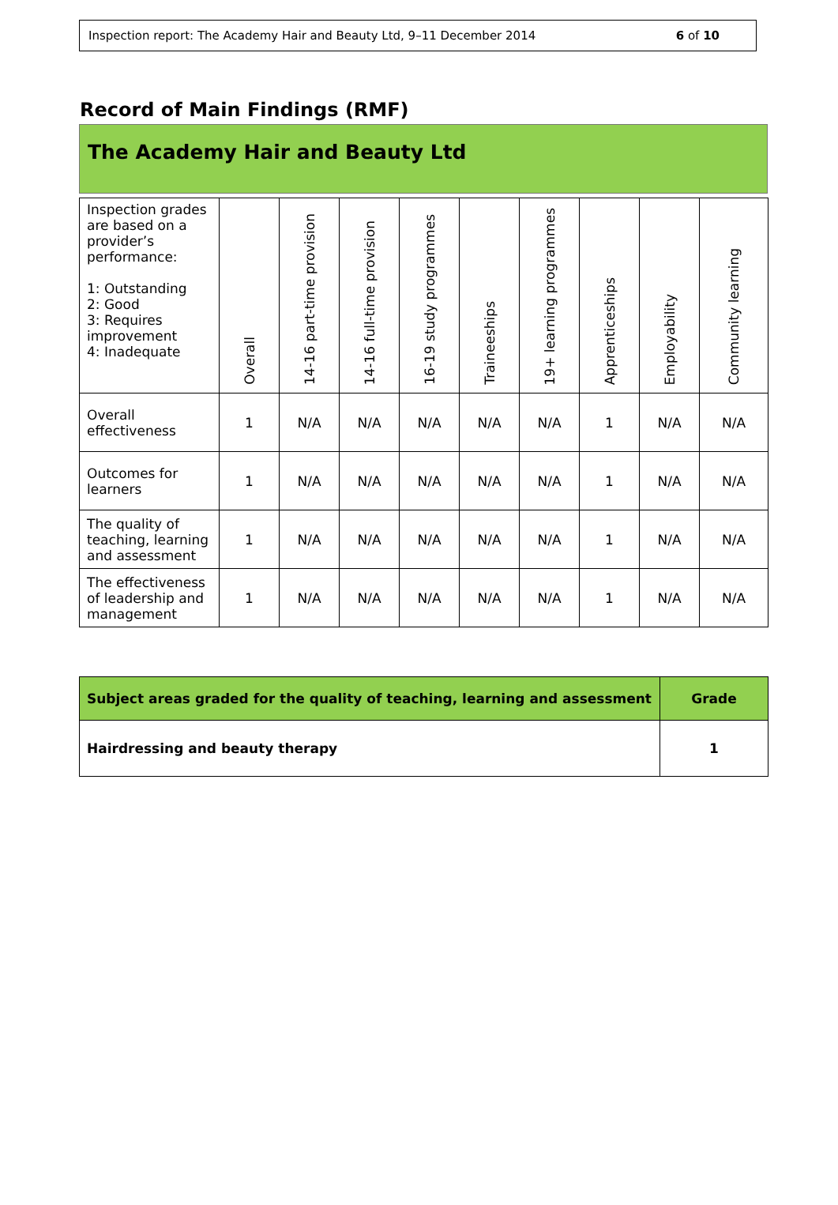Inspection report: The Academy Hair and Beauty Ltd, 9–11 December 2014 6 of 10
Record of Main Findings (RMF)
The Academy Hair and Beauty Ltd
| Inspection grades are based on a provider’s performance: 1: Outstanding 2: Good 3: Requires improvement 4: Inadequate | Overall | 14-16 part-time provision | 14-16 full-time provision | 16-19 study programmes | Traineeships | 19+ learning programmes | Apprenticeships | Employability | Community learning |
| --- | --- | --- | --- | --- | --- | --- | --- | --- | --- |
| Overall effectiveness | 1 | N/A | N/A | N/A | N/A | N/A | 1 | N/A | N/A |
| Outcomes for learners | 1 | N/A | N/A | N/A | N/A | N/A | 1 | N/A | N/A |
| The quality of teaching, learning and assessment | 1 | N/A | N/A | N/A | N/A | N/A | 1 | N/A | N/A |
| The effectiveness of leadership and management | 1 | N/A | N/A | N/A | N/A | N/A | 1 | N/A | N/A |
| Subject areas graded for the quality of teaching, learning and assessment | Grade |
| --- | --- |
| Hairdressing and beauty therapy | 1 |